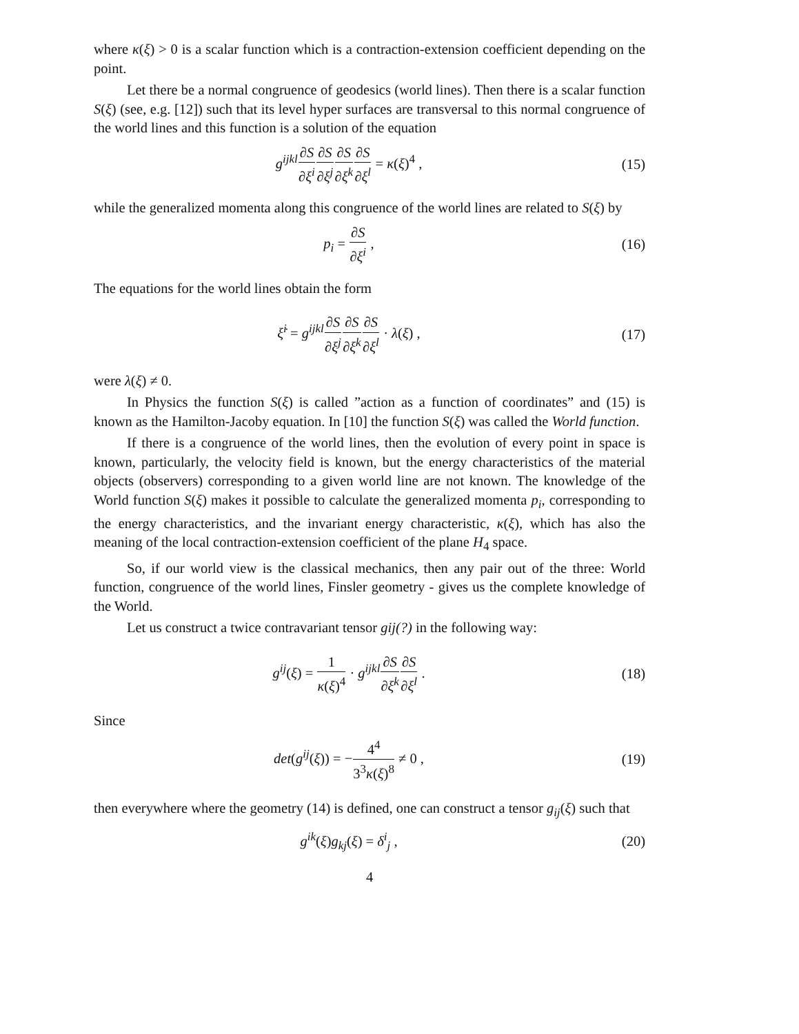where κ(ξ) > 0 is a scalar function which is a contraction-extension coefficient depending on the point.
Let there be a normal congruence of geodesics (world lines). Then there is a scalar function S(ξ) (see, e.g. [12]) such that its level hyper surfaces are transversal to this normal congruence of the world lines and this function is a solution of the equation
g<sup>ijkl</sup>∂S ∂ξ<sup>i</sup>∂S ∂ξ<sup>j</sup>∂S ∂ξ<sup>k</sup>∂S ∂ξ<sup>l</sup> = κ(ξ)<sup>4</sup> ,
(15)
while the generalized momenta along this congruence of the world lines are related to S(ξ) by
p<sub>i</sub> = ∂S ∂ξ<sup>i</sup> , (16)
The equations for the world lines obtain the form
ξ̇<sup>i</sup> = g<sup>ijkl</sup>∂S ∂ξ<sup>j</sup>∂S ∂ξ<sup>k</sup>∂S ∂ξ<sup>l</sup> · λ(ξ) ,
(17)
were λ(ξ) ≠ 0.
In Physics the function S(ξ) is called ”action as a function of coordinates” and (15) is known as the Hamilton-Jacoby equation. In [10] the function S(ξ) was called the World function.
If there is a congruence of the world lines, then the evolution of every point in space is known, particularly, the velocity field is known, but the energy characteristics of the material objects (observers) corresponding to a given world line are not known. The knowledge of the World function S(ξ) makes it possible to calculate the generalized momenta p<sub>i</sub>, corresponding to the energy characteristics, and the invariant energy characteristic, κ(ξ), which has also the meaning of the local contraction-extension coefficient of the plane H<sub>4</sub> space.
So, if our world view is the classical mechanics, then any pair out of the three: World function, congruence of the world lines, Finsler geometry - gives us the complete knowledge of the World.
Let us construct a twice contravariant tensor gij(?) in the following way:
g<sup>ij</sup>(ξ) = 1 κ(ξ)<sup>4</sup> · g<sup>ijkl</sup>∂S ∂ξ<sup>k</sup>∂S ∂ξ<sup>l</sup> .
(18)
Since
det(g<sup>ij</sup>(ξ)) = −4<sup>4</sup> 3<sup>3</sup>κ(ξ)<sup>8</sup> ≠ 0 ,
(19)
then everywhere where the geometry (14) is defined, one can construct a tensor g<sub>ij</sub>(ξ) such that
g<sup>ik</sup>(ξ)g<sub>kj</sub>(ξ) = δ<sup>i</sup><sub>j</sub> , (20)
4